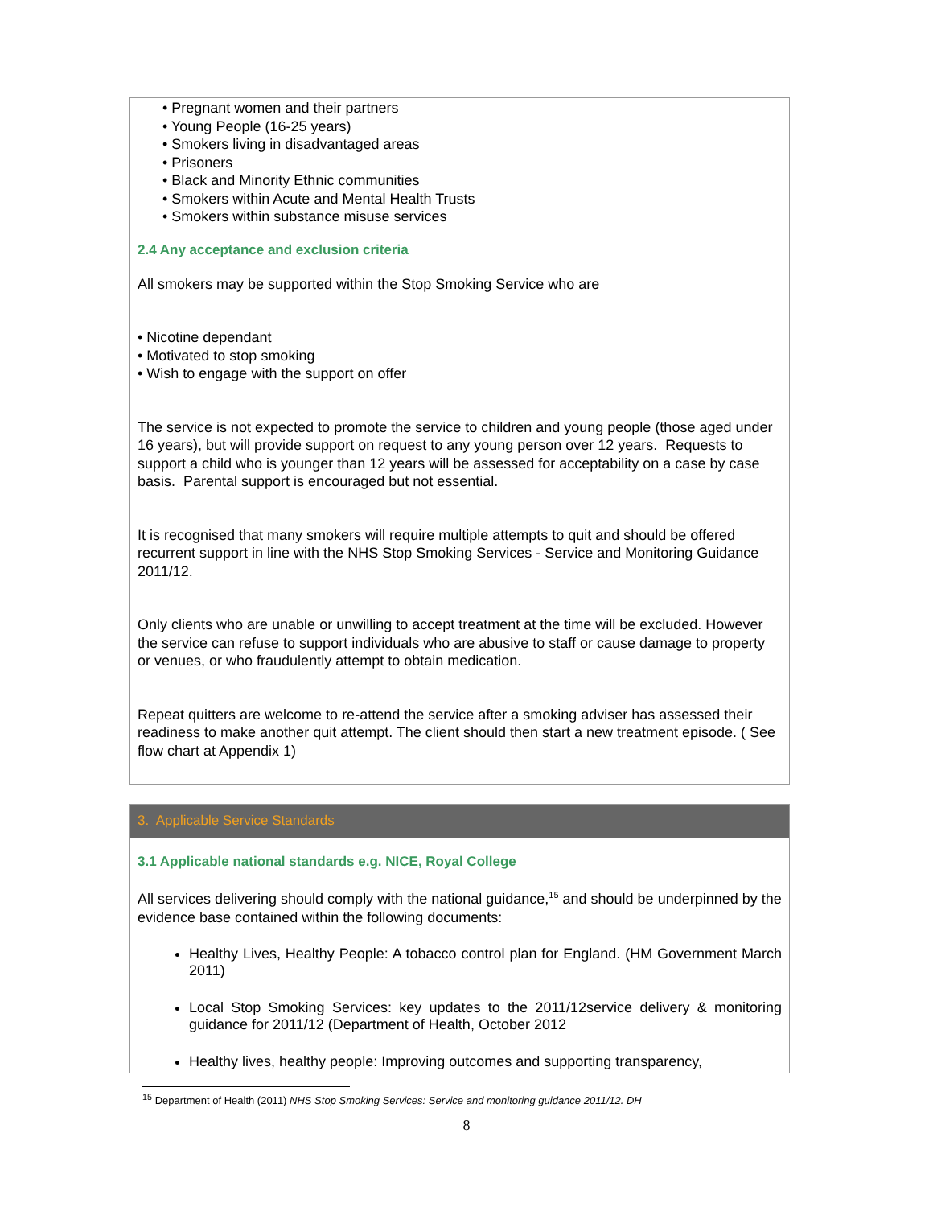• Pregnant women and their partners
• Young People (16-25 years)
• Smokers living in disadvantaged areas
• Prisoners
• Black and Minority Ethnic communities
• Smokers within Acute and Mental Health Trusts
• Smokers within substance misuse services
2.4 Any acceptance and exclusion criteria
All smokers may be supported within the Stop Smoking Service who are
• Nicotine dependant
• Motivated to stop smoking
• Wish to engage with the support on offer
The service is not expected to promote the service to children and young people (those aged under 16 years), but will provide support on request to any young person over 12 years. Requests to support a child who is younger than 12 years will be assessed for acceptability on a case by case basis. Parental support is encouraged but not essential.
It is recognised that many smokers will require multiple attempts to quit and should be offered recurrent support in line with the NHS Stop Smoking Services - Service and Monitoring Guidance 2011/12.
Only clients who are unable or unwilling to accept treatment at the time will be excluded. However the service can refuse to support individuals who are abusive to staff or cause damage to property or venues, or who fraudulently attempt to obtain medication.
Repeat quitters are welcome to re-attend the service after a smoking adviser has assessed their readiness to make another quit attempt. The client should then start a new treatment episode. ( See flow chart at Appendix 1)
3. Applicable Service Standards
3.1 Applicable national standards e.g. NICE, Royal College
All services delivering should comply with the national guidance,<sup>15</sup> and should be underpinned by the evidence base contained within the following documents:
Healthy Lives, Healthy People: A tobacco control plan for England. (HM Government March 2011)
Local Stop Smoking Services: key updates to the 2011/12service delivery & monitoring guidance for 2011/12 (Department of Health, October 2012
Healthy lives, healthy people: Improving outcomes and supporting transparency,
<sup>15</sup> Department of Health (2011) NHS Stop Smoking Services: Service and monitoring guidance 2011/12. DH
8